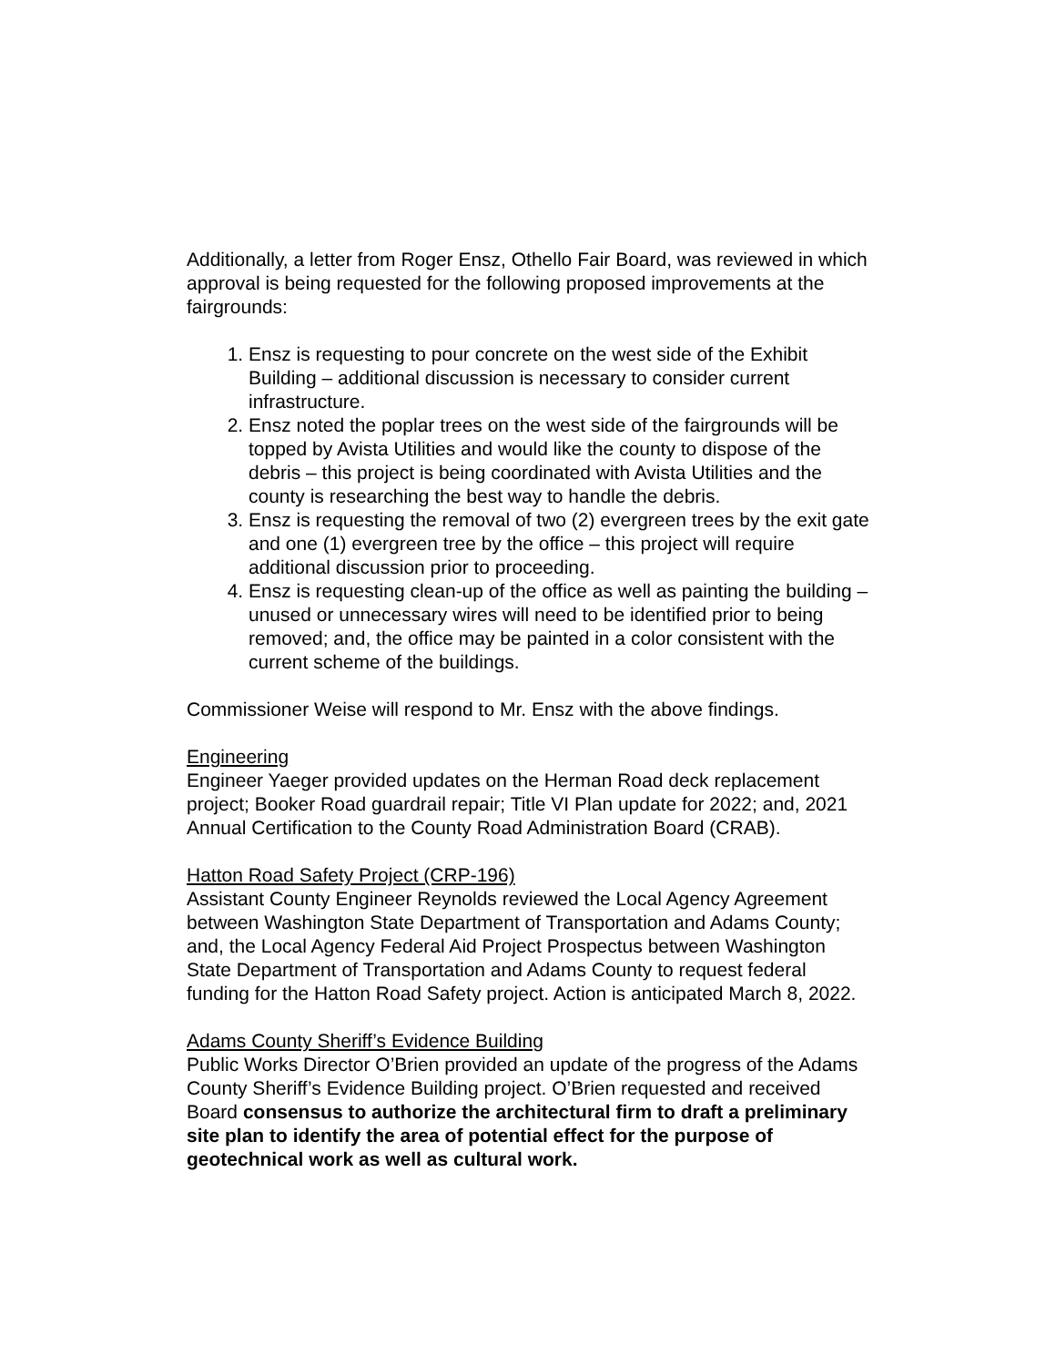Additionally, a letter from Roger Ensz, Othello Fair Board, was reviewed in which approval is being requested for the following proposed improvements at the fairgrounds:
1. Ensz is requesting to pour concrete on the west side of the Exhibit Building – additional discussion is necessary to consider current infrastructure.
2. Ensz noted the poplar trees on the west side of the fairgrounds will be topped by Avista Utilities and would like the county to dispose of the debris – this project is being coordinated with Avista Utilities and the county is researching the best way to handle the debris.
3. Ensz is requesting the removal of two (2) evergreen trees by the exit gate and one (1) evergreen tree by the office – this project will require additional discussion prior to proceeding.
4. Ensz is requesting clean-up of the office as well as painting the building – unused or unnecessary wires will need to be identified prior to being removed; and, the office may be painted in a color consistent with the current scheme of the buildings.
Commissioner Weise will respond to Mr. Ensz with the above findings.
Engineering
Engineer Yaeger provided updates on the Herman Road deck replacement project; Booker Road guardrail repair; Title VI Plan update for 2022; and, 2021 Annual Certification to the County Road Administration Board (CRAB).
Hatton Road Safety Project (CRP-196)
Assistant County Engineer Reynolds reviewed the Local Agency Agreement between Washington State Department of Transportation and Adams County; and, the Local Agency Federal Aid Project Prospectus between Washington State Department of Transportation and Adams County to request federal funding for the Hatton Road Safety project. Action is anticipated March 8, 2022.
Adams County Sheriff’s Evidence Building
Public Works Director O’Brien provided an update of the progress of the Adams County Sheriff’s Evidence Building project. O’Brien requested and received Board consensus to authorize the architectural firm to draft a preliminary site plan to identify the area of potential effect for the purpose of geotechnical work as well as cultural work.